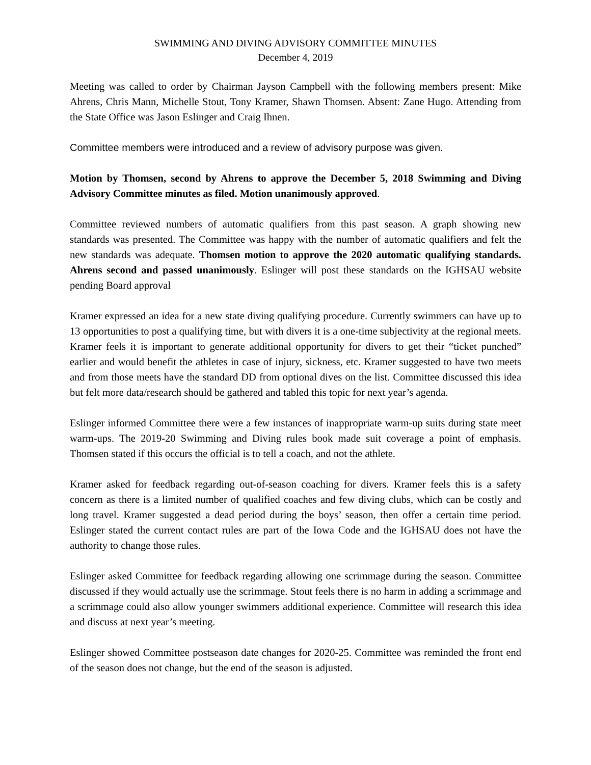SWIMMING AND DIVING ADVISORY COMMITTEE MINUTES
December 4, 2019
Meeting was called to order by Chairman Jayson Campbell with the following members present: Mike Ahrens, Chris Mann, Michelle Stout, Tony Kramer, Shawn Thomsen. Absent: Zane Hugo. Attending from the State Office was Jason Eslinger and Craig Ihnen.
Committee members were introduced and a review of advisory purpose was given.
Motion by Thomsen, second by Ahrens to approve the December 5, 2018 Swimming and Diving Advisory Committee minutes as filed. Motion unanimously approved.
Committee reviewed numbers of automatic qualifiers from this past season. A graph showing new standards was presented. The Committee was happy with the number of automatic qualifiers and felt the new standards was adequate. Thomsen motion to approve the 2020 automatic qualifying standards. Ahrens second and passed unanimously. Eslinger will post these standards on the IGHSAU website pending Board approval
Kramer expressed an idea for a new state diving qualifying procedure. Currently swimmers can have up to 13 opportunities to post a qualifying time, but with divers it is a one-time subjectivity at the regional meets. Kramer feels it is important to generate additional opportunity for divers to get their “ticket punched” earlier and would benefit the athletes in case of injury, sickness, etc. Kramer suggested to have two meets and from those meets have the standard DD from optional dives on the list. Committee discussed this idea but felt more data/research should be gathered and tabled this topic for next year’s agenda.
Eslinger informed Committee there were a few instances of inappropriate warm-up suits during state meet warm-ups. The 2019-20 Swimming and Diving rules book made suit coverage a point of emphasis. Thomsen stated if this occurs the official is to tell a coach, and not the athlete.
Kramer asked for feedback regarding out-of-season coaching for divers. Kramer feels this is a safety concern as there is a limited number of qualified coaches and few diving clubs, which can be costly and long travel. Kramer suggested a dead period during the boys’ season, then offer a certain time period. Eslinger stated the current contact rules are part of the Iowa Code and the IGHSAU does not have the authority to change those rules.
Eslinger asked Committee for feedback regarding allowing one scrimmage during the season. Committee discussed if they would actually use the scrimmage. Stout feels there is no harm in adding a scrimmage and a scrimmage could also allow younger swimmers additional experience. Committee will research this idea and discuss at next year’s meeting.
Eslinger showed Committee postseason date changes for 2020-25. Committee was reminded the front end of the season does not change, but the end of the season is adjusted.